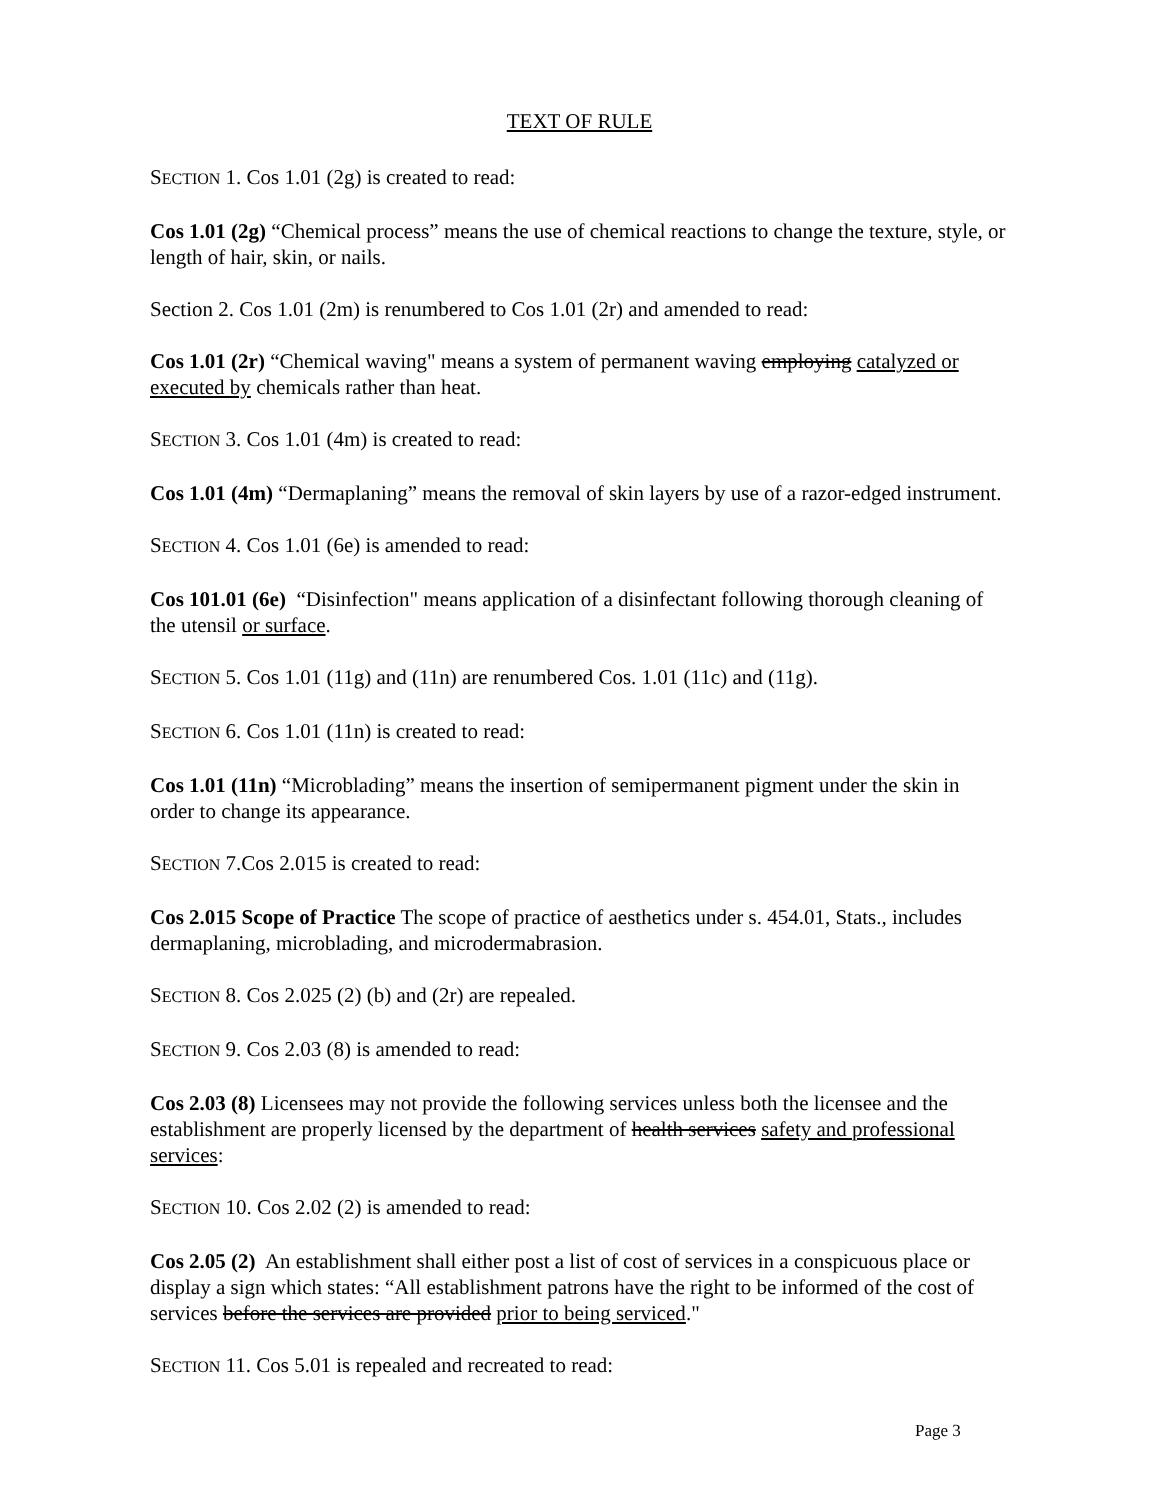TEXT OF RULE
SECTION 1. Cos 1.01 (2g) is created to read:
Cos 1.01 (2g) “Chemical process” means the use of chemical reactions to change the texture, style, or length of hair, skin, or nails.
Section 2. Cos 1.01 (2m) is renumbered to Cos 1.01 (2r) and amended to read:
Cos 1.01 (2r) “Chemical waving" means a system of permanent waving employing catalyzed or executed by chemicals rather than heat.
SECTION 3. Cos 1.01 (4m) is created to read:
Cos 1.01 (4m) “Dermaplaning” means the removal of skin layers by use of a razor-edged instrument.
SECTION 4. Cos 1.01 (6e) is amended to read:
Cos 101.01 (6e) “Disinfection" means application of a disinfectant following thorough cleaning of the utensil or surface.
SECTION 5. Cos 1.01 (11g) and (11n) are renumbered Cos. 1.01 (11c) and (11g).
SECTION 6. Cos 1.01 (11n) is created to read:
Cos 1.01 (11n) “Microblading” means the insertion of semipermanent pigment under the skin in order to change its appearance.
SECTION 7.Cos 2.015 is created to read:
Cos 2.015 Scope of Practice The scope of practice of aesthetics under s. 454.01, Stats., includes dermaplaning, microblading, and microdermabrasion.
SECTION 8. Cos 2.025 (2) (b) and (2r) are repealed.
SECTION 9. Cos 2.03 (8) is amended to read:
Cos 2.03 (8) Licensees may not provide the following services unless both the licensee and the establishment are properly licensed by the department of health services safety and professional services:
SECTION 10. Cos 2.02 (2) is amended to read:
Cos 2.05 (2) An establishment shall either post a list of cost of services in a conspicuous place or display a sign which states: “All establishment patrons have the right to be informed of the cost of services before the services are provided prior to being serviced."
SECTION 11. Cos 5.01 is repealed and recreated to read:
Page 3